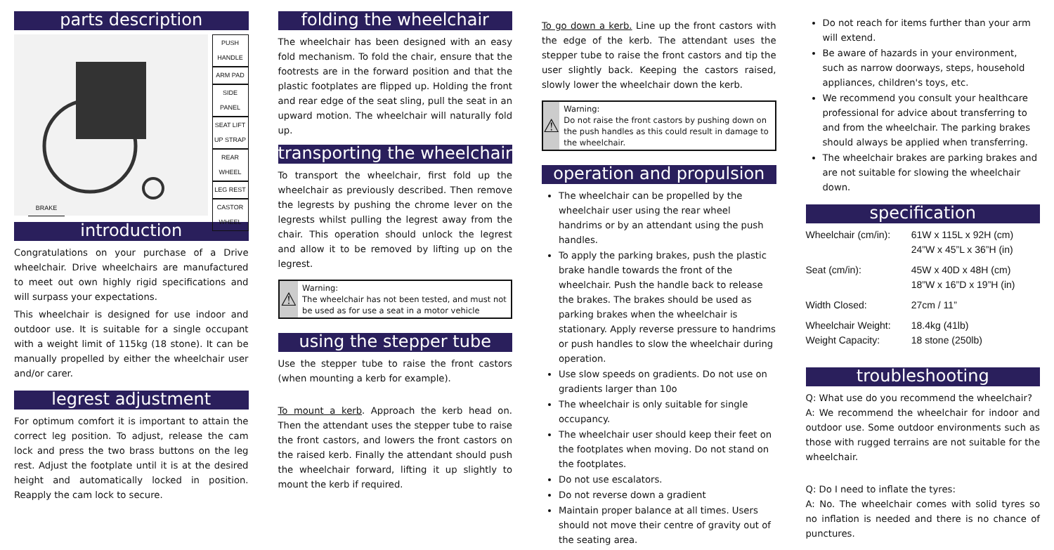parts description
PUSH HANDLE
ARM PAD
SIDE PANEL
SEAT LIFT UP STRAP
REAR WHEEL
LEG REST
CASTOR WHEEL
BRAKE
introduction
Congratulations on your purchase of a Drive wheelchair. Drive wheelchairs are manufactured to meet out own highly rigid specifications and will surpass your expectations.
This wheelchair is designed for use indoor and outdoor use. It is suitable for a single occupant with a weight limit of 115kg (18 stone). It can be manually propelled by either the wheelchair user and/or carer.
legrest adjustment
For optimum comfort it is important to attain the correct leg position. To adjust, release the cam lock and press the two brass buttons on the leg rest. Adjust the footplate until it is at the desired height and automatically locked in position. Reapply the cam lock to secure.
folding the wheelchair
The wheelchair has been designed with an easy fold mechanism. To fold the chair, ensure that the footrests are in the forward position and that the plastic footplates are flipped up. Holding the front and rear edge of the seat sling, pull the seat in an upward motion. The wheelchair will naturally fold up.
transporting the wheelchair
To transport the wheelchair, first fold up the wheelchair as previously described. Then remove the legrests by pushing the chrome lever on the legrests whilst pulling the legrest away from the chair. This operation should unlock the legrest and allow it to be removed by lifting up on the legrest.
⚠
Warning:
The wheelchair has not been tested, and must not be used as for use a seat in a motor vehicle
using the stepper tube
Use the stepper tube to raise the front castors (when mounting a kerb for example).
To mount a kerb. Approach the kerb head on. Then the attendant uses the stepper tube to raise the front castors, and lowers the front castors on the raised kerb. Finally the attendant should push the wheelchair forward, lifting it up slightly to mount the kerb if required.
To go down a kerb. Line up the front castors with the edge of the kerb. The attendant uses the stepper tube to raise the front castors and tip the user slightly back. Keeping the castors raised, slowly lower the wheelchair down the kerb.
⚠
Warning:
Do not raise the front castors by pushing down on the push handles as this could result in damage to the wheelchair.
operation and propulsion
The wheelchair can be propelled by the wheelchair user using the rear wheel handrims or by an attendant using the push handles.
To apply the parking brakes, push the plastic brake handle towards the front of the wheelchair. Push the handle back to release the brakes. The brakes should be used as parking brakes when the wheelchair is stationary. Apply reverse pressure to handrims or push handles to slow the wheelchair during operation.
Use slow speeds on gradients. Do not use on gradients larger than 10o
The wheelchair is only suitable for single occupancy.
The wheelchair user should keep their feet on the footplates when moving. Do not stand on the footplates.
Do not use escalators.
Do not reverse down a gradient
Maintain proper balance at all times. Users should not move their centre of gravity out of the seating area.
Do not reach for items further than your arm will extend.
Be aware of hazards in your environment, such as narrow doorways, steps, household appliances, children's toys, etc.
We recommend you consult your healthcare professional for advice about transferring to and from the wheelchair. The parking brakes should always be applied when transferring.
The wheelchair brakes are parking brakes and are not suitable for slowing the wheelchair down.
specification
| Wheelchair (cm/in): | 61W x 115L x 92H (cm) 24”W x 45”L x 36”H (in) |
| Seat (cm/in): | 45W x 40D x 48H (cm) 18”W x 16”D x 19”H (in) |
| Width Closed: | 27cm / 11” |
| Wheelchair Weight: Weight Capacity: | 18.4kg (41lb) 18 stone (250lb) |
troubleshooting
Q: What use do you recommend the wheelchair?
A: We recommend the wheelchair for indoor and outdoor use. Some outdoor environments such as those with rugged terrains are not suitable for the wheelchair.
Q: Do I need to inflate the tyres:
A: No. The wheelchair comes with solid tyres so no inflation is needed and there is no chance of punctures.